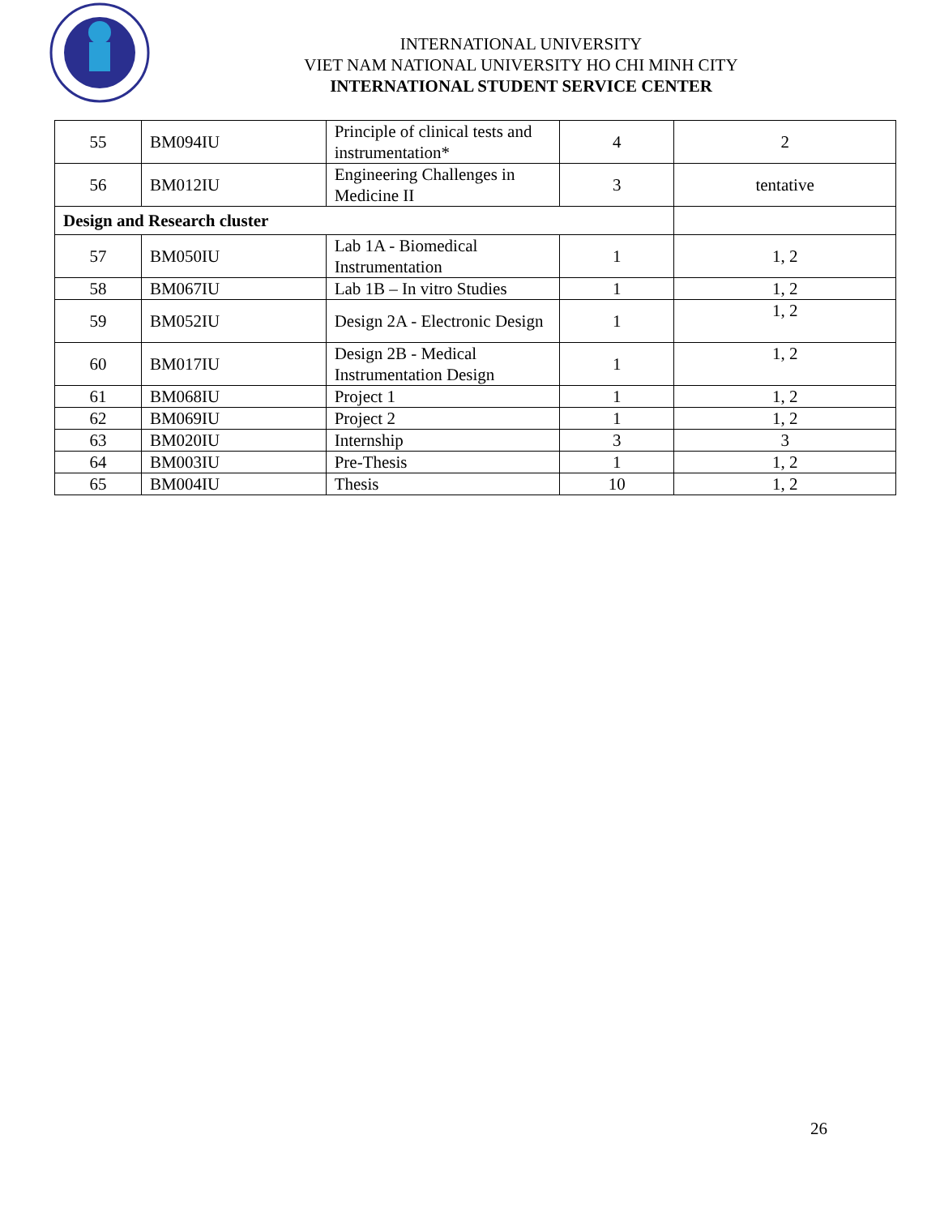INTERNATIONAL UNIVERSITY
VIET NAM NATIONAL UNIVERSITY HO CHI MINH CITY
INTERNATIONAL STUDENT SERVICE CENTER
| 55 | BM094IU | Principle of clinical tests and instrumentation* | 4 | 2 |
| 56 | BM012IU | Engineering Challenges in Medicine II | 3 | tentative |
| Design and Research cluster | | | | |
| 57 | BM050IU | Lab 1A - Biomedical Instrumentation | 1 | 1, 2 |
| 58 | BM067IU | Lab 1B – In vitro Studies | 1 | 1, 2 |
| 59 | BM052IU | Design 2A - Electronic Design | 1 | 1, 2 |
| 60 | BM017IU | Design 2B - Medical Instrumentation Design | 1 | 1, 2 |
| 61 | BM068IU | Project 1 | 1 | 1, 2 |
| 62 | BM069IU | Project 2 | 1 | 1, 2 |
| 63 | BM020IU | Internship | 3 | 3 |
| 64 | BM003IU | Pre-Thesis | 1 | 1, 2 |
| 65 | BM004IU | Thesis | 10 | 1, 2 |
26